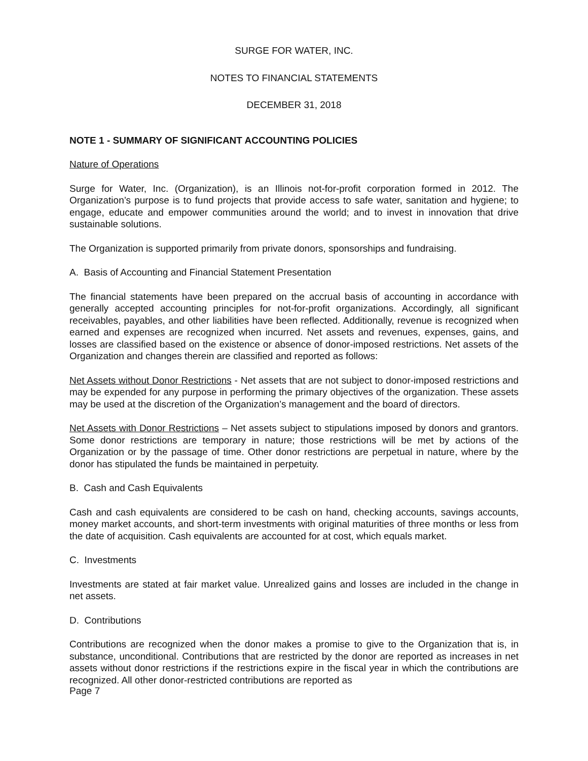SURGE FOR WATER, INC.
NOTES TO FINANCIAL STATEMENTS
DECEMBER 31, 2018
NOTE 1 - SUMMARY OF SIGNIFICANT ACCOUNTING POLICIES
Nature of Operations
Surge for Water, Inc. (Organization), is an Illinois not-for-profit corporation formed in 2012. The Organization’s purpose is to fund projects that provide access to safe water, sanitation and hygiene; to engage, educate and empower communities around the world; and to invest in innovation that drive sustainable solutions.
The Organization is supported primarily from private donors, sponsorships and fundraising.
A. Basis of Accounting and Financial Statement Presentation
The financial statements have been prepared on the accrual basis of accounting in accordance with generally accepted accounting principles for not-for-profit organizations. Accordingly, all significant receivables, payables, and other liabilities have been reflected. Additionally, revenue is recognized when earned and expenses are recognized when incurred. Net assets and revenues, expenses, gains, and losses are classified based on the existence or absence of donor-imposed restrictions. Net assets of the Organization and changes therein are classified and reported as follows:
Net Assets without Donor Restrictions - Net assets that are not subject to donor-imposed restrictions and may be expended for any purpose in performing the primary objectives of the organization. These assets may be used at the discretion of the Organization’s management and the board of directors.
Net Assets with Donor Restrictions – Net assets subject to stipulations imposed by donors and grantors. Some donor restrictions are temporary in nature; those restrictions will be met by actions of the Organization or by the passage of time. Other donor restrictions are perpetual in nature, where by the donor has stipulated the funds be maintained in perpetuity.
B. Cash and Cash Equivalents
Cash and cash equivalents are considered to be cash on hand, checking accounts, savings accounts, money market accounts, and short-term investments with original maturities of three months or less from the date of acquisition. Cash equivalents are accounted for at cost, which equals market.
C. Investments
Investments are stated at fair market value. Unrealized gains and losses are included in the change in net assets.
D. Contributions
Contributions are recognized when the donor makes a promise to give to the Organization that is, in substance, unconditional. Contributions that are restricted by the donor are reported as increases in net assets without donor restrictions if the restrictions expire in the fiscal year in which the contributions are recognized. All other donor-restricted contributions are reported as
Page 7